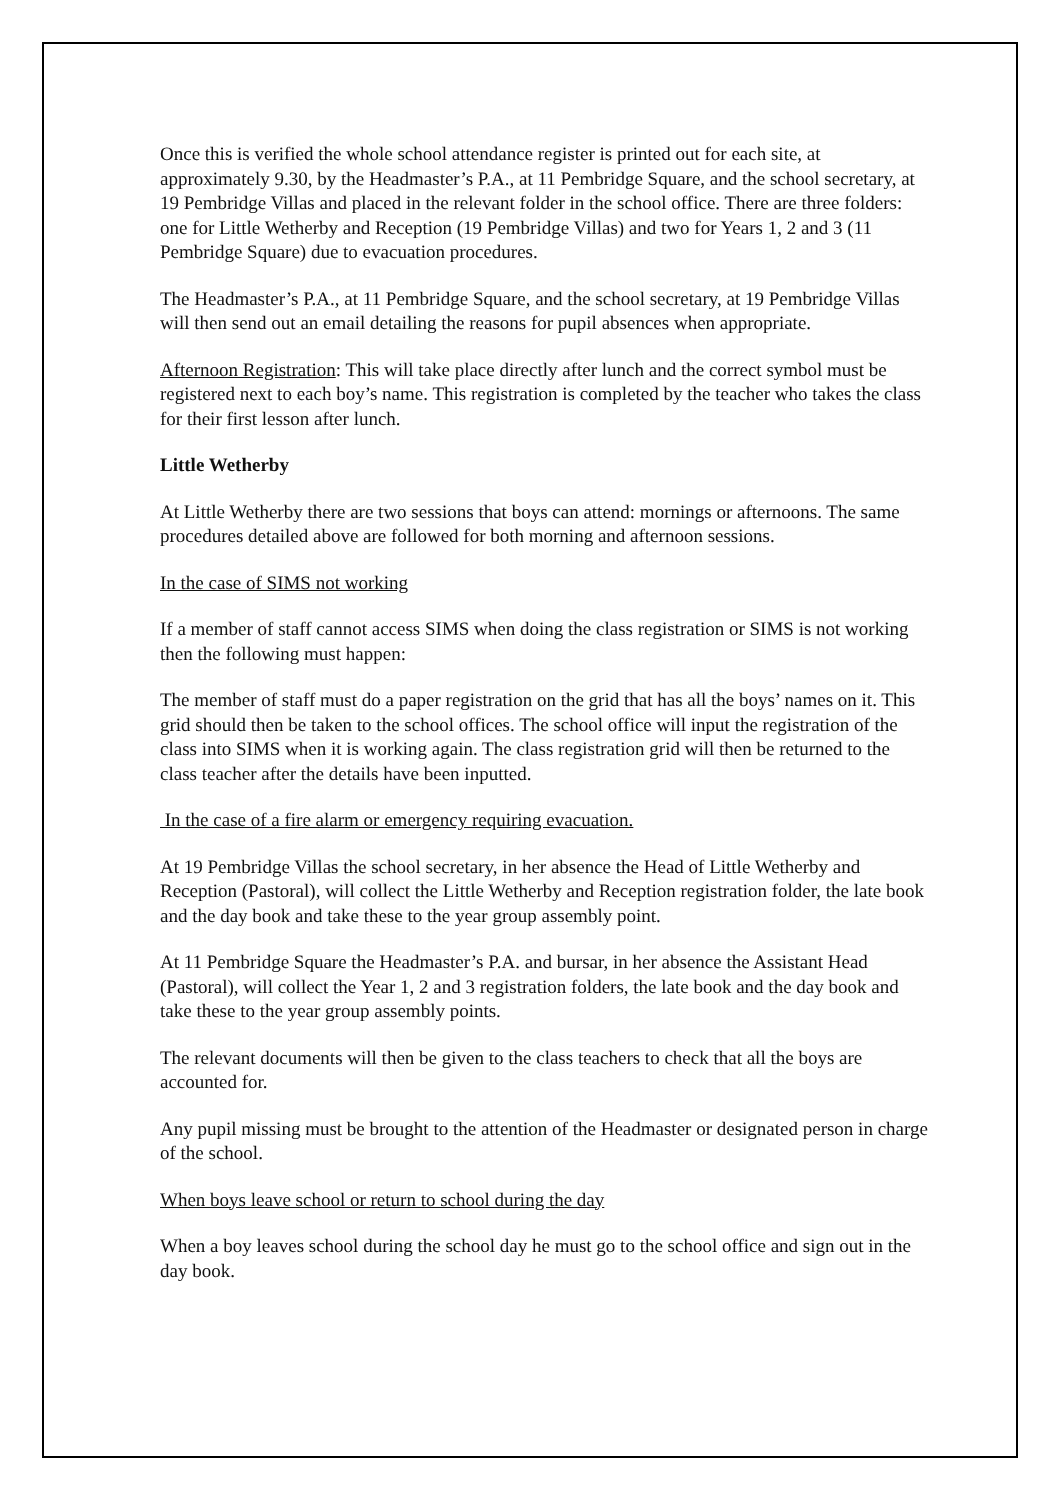Once this is verified the whole school attendance register is printed out for each site, at approximately 9.30, by the Headmaster’s P.A., at 11 Pembridge Square, and the school secretary, at 19 Pembridge Villas and placed in the relevant folder in the school office. There are three folders: one for Little Wetherby and Reception (19 Pembridge Villas) and two for Years 1, 2 and 3 (11 Pembridge Square) due to evacuation procedures.
The Headmaster’s P.A., at 11 Pembridge Square, and the school secretary, at 19 Pembridge Villas will then send out an email detailing the reasons for pupil absences when appropriate.
Afternoon Registration: This will take place directly after lunch and the correct symbol must be registered next to each boy’s name. This registration is completed by the teacher who takes the class for their first lesson after lunch.
Little Wetherby
At Little Wetherby there are two sessions that boys can attend: mornings or afternoons. The same procedures detailed above are followed for both morning and afternoon sessions.
In the case of SIMS not working
If a member of staff cannot access SIMS when doing the class registration or SIMS is not working then the following must happen:
The member of staff must do a paper registration on the grid that has all the boys’ names on it. This grid should then be taken to the school offices. The school office will input the registration of the class into SIMS when it is working again. The class registration grid will then be returned to the class teacher after the details have been inputted.
In the case of a fire alarm or emergency requiring evacuation.
At 19 Pembridge Villas the school secretary, in her absence the Head of Little Wetherby and Reception (Pastoral), will collect the Little Wetherby and Reception registration folder, the late book and the day book and take these to the year group assembly point.
At 11 Pembridge Square the Headmaster’s P.A. and bursar, in her absence the Assistant Head (Pastoral), will collect the Year 1, 2 and 3 registration folders, the late book and the day book and take these to the year group assembly points.
The relevant documents will then be given to the class teachers to check that all the boys are accounted for.
Any pupil missing must be brought to the attention of the Headmaster or designated person in charge of the school.
When boys leave school or return to school during the day
When a boy leaves school during the school day he must go to the school office and sign out in the day book.